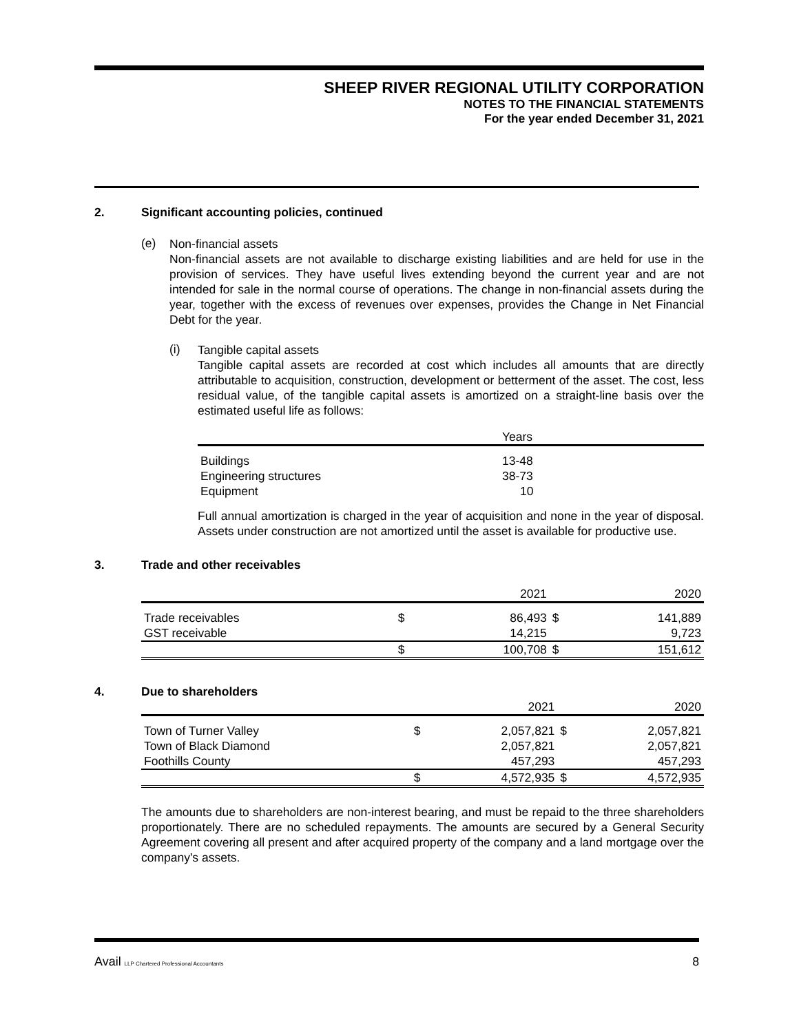SHEEP RIVER REGIONAL UTILITY CORPORATION
NOTES TO THE FINANCIAL STATEMENTS
For the year ended December 31, 2021
2. Significant accounting policies, continued
(e)
Non-financial assets
Non-financial assets are not available to discharge existing liabilities and are held for use in the provision of services. They have useful lives extending beyond the current year and are not intended for sale in the normal course of operations. The change in non-financial assets during the year, together with the excess of revenues over expenses, provides the Change in Net Financial Debt for the year.
(i)
Tangible capital assets
Tangible capital assets are recorded at cost which includes all amounts that are directly attributable to acquisition, construction, development or betterment of the asset. The cost, less residual value, of the tangible capital assets is amortized on a straight-line basis over the estimated useful life as follows:
| | Years |
| --- | --- |
| Buildings | 13-48 |
| Engineering structures | 38-73 |
| Equipment | 10 |
Full annual amortization is charged in the year of acquisition and none in the year of disposal. Assets under construction are not amortized until the asset is available for productive use.
3. Trade and other receivables
| | | 2021 | | 2020 |
| --- | --- | --- | --- | --- |
| Trade receivables | $ | 86,493 | $ | 141,889 |
| GST receivable | | 14,215 | | 9,723 |
| | $ | 100,708 | $ | 151,612 |
4. Due to shareholders
| | | 2021 | | 2020 |
| --- | --- | --- | --- | --- |
| Town of Turner Valley | $ | 2,057,821 | $ | 2,057,821 |
| Town of Black Diamond | | 2,057,821 | | 2,057,821 |
| Foothills County | | 457,293 | | 457,293 |
| | $ | 4,572,935 | $ | 4,572,935 |
The amounts due to shareholders are non-interest bearing, and must be repaid to the three shareholders proportionately. There are no scheduled repayments. The amounts are secured by a General Security Agreement covering all present and after acquired property of the company and a land mortgage over the company's assets.
Avail LLP Chartered Professional Accountants 8